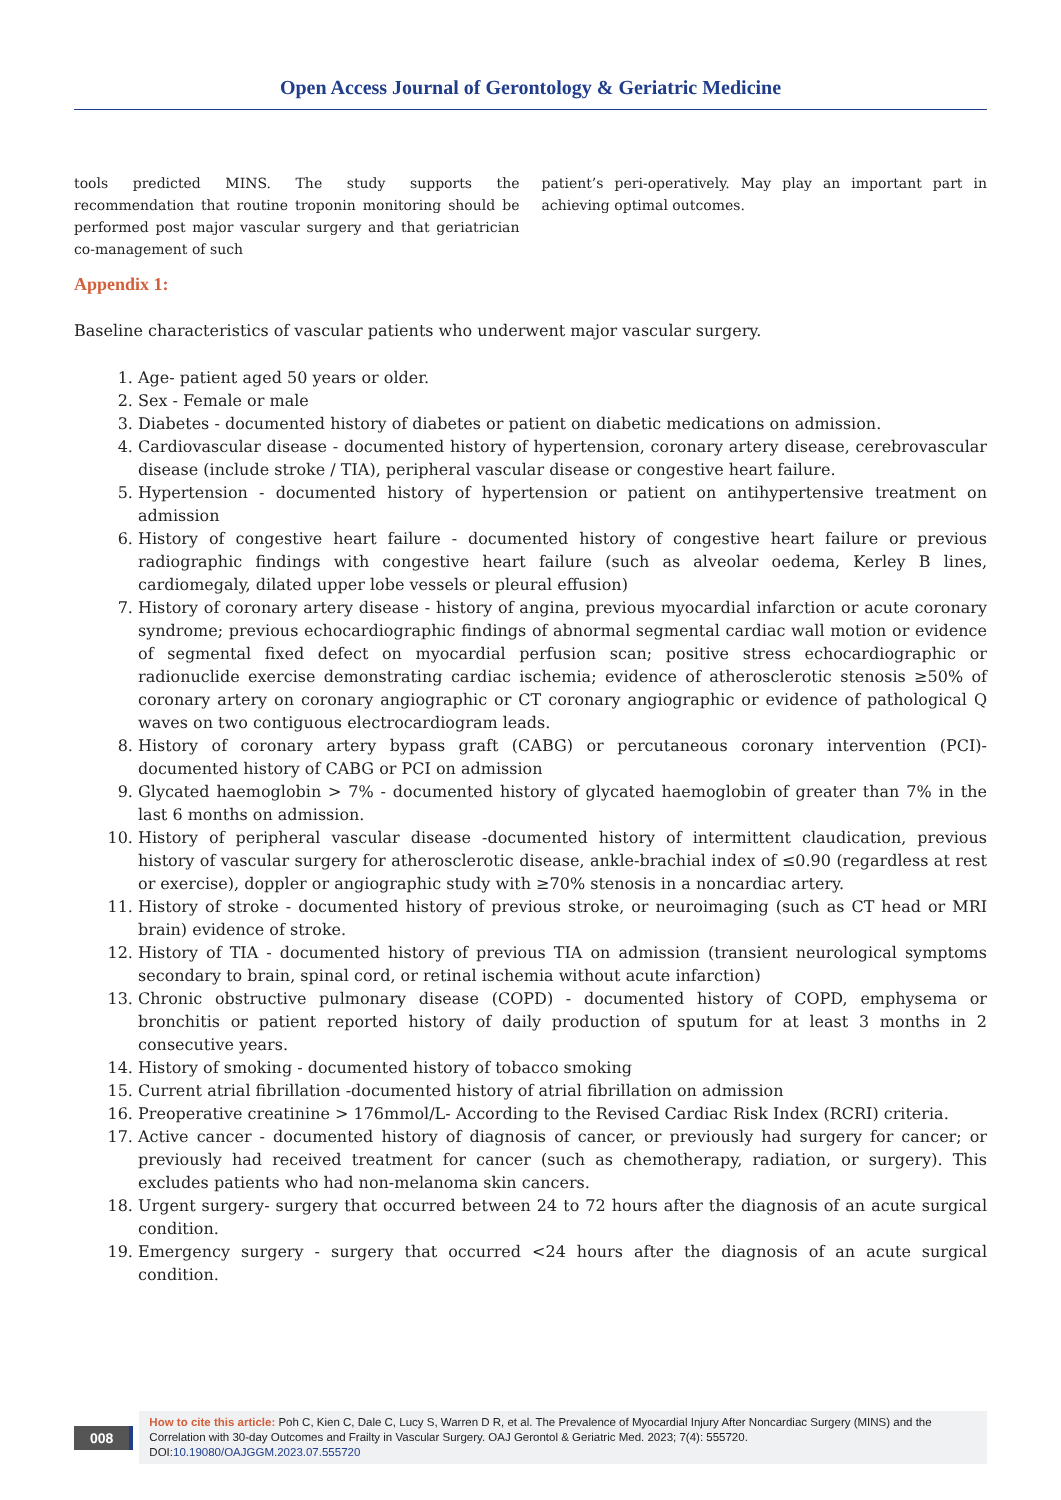Open Access Journal of Gerontology & Geriatric Medicine
tools predicted MINS. The study supports the recommendation that routine troponin monitoring should be performed post major vascular surgery and that geriatrician co-management of such
patient’s peri-operatively. May play an important part in achieving optimal outcomes.
Appendix 1:
Baseline characteristics of vascular patients who underwent major vascular surgery.
1. Age- patient aged 50 years or older.
2. Sex - Female or male
3. Diabetes - documented history of diabetes or patient on diabetic medications on admission.
4. Cardiovascular disease - documented history of hypertension, coronary artery disease, cerebrovascular disease (include stroke / TIA), peripheral vascular disease or congestive heart failure.
5. Hypertension - documented history of hypertension or patient on antihypertensive treatment on admission
6. History of congestive heart failure - documented history of congestive heart failure or previous radiographic findings with congestive heart failure (such as alveolar oedema, Kerley B lines, cardiomegaly, dilated upper lobe vessels or pleural effusion)
7. History of coronary artery disease - history of angina, previous myocardial infarction or acute coronary syndrome; previous echocardiographic findings of abnormal segmental cardiac wall motion or evidence of segmental fixed defect on myocardial perfusion scan; positive stress echocardiographic or radionuclide exercise demonstrating cardiac ischemia; evidence of atherosclerotic stenosis ≥50% of coronary artery on coronary angiographic or CT coronary angiographic or evidence of pathological Q waves on two contiguous electrocardiogram leads.
8. History of coronary artery bypass graft (CABG) or percutaneous coronary intervention (PCI)- documented history of CABG or PCI on admission
9. Glycated haemoglobin > 7% - documented history of glycated haemoglobin of greater than 7% in the last 6 months on admission.
10. History of peripheral vascular disease -documented history of intermittent claudication, previous history of vascular surgery for atherosclerotic disease, ankle-brachial index of ≤0.90 (regardless at rest or exercise), doppler or angiographic study with ≥70% stenosis in a noncardiac artery.
11. History of stroke - documented history of previous stroke, or neuroimaging (such as CT head or MRI brain) evidence of stroke.
12. History of TIA - documented history of previous TIA on admission (transient neurological symptoms secondary to brain, spinal cord, or retinal ischemia without acute infarction)
13. Chronic obstructive pulmonary disease (COPD) - documented history of COPD, emphysema or bronchitis or patient reported history of daily production of sputum for at least 3 months in 2 consecutive years.
14. History of smoking - documented history of tobacco smoking
15. Current atrial fibrillation -documented history of atrial fibrillation on admission
16. Preoperative creatinine > 176mmol/L- According to the Revised Cardiac Risk Index (RCRI) criteria.
17. Active cancer - documented history of diagnosis of cancer, or previously had surgery for cancer; or previously had received treatment for cancer (such as chemotherapy, radiation, or surgery). This excludes patients who had non-melanoma skin cancers.
18. Urgent surgery- surgery that occurred between 24 to 72 hours after the diagnosis of an acute surgical condition.
19. Emergency surgery - surgery that occurred <24 hours after the diagnosis of an acute surgical condition.
008
How to cite this article: Poh C, Kien C, Dale C, Lucy S, Warren D R, et al. The Prevalence of Myocardial Injury After Noncardiac Surgery (MINS) and the Correlation with 30-day Outcomes and Frailty in Vascular Surgery. OAJ Gerontol & Geriatric Med. 2023; 7(4): 555720.
DOI:10.19080/OAJGGM.2023.07.555720